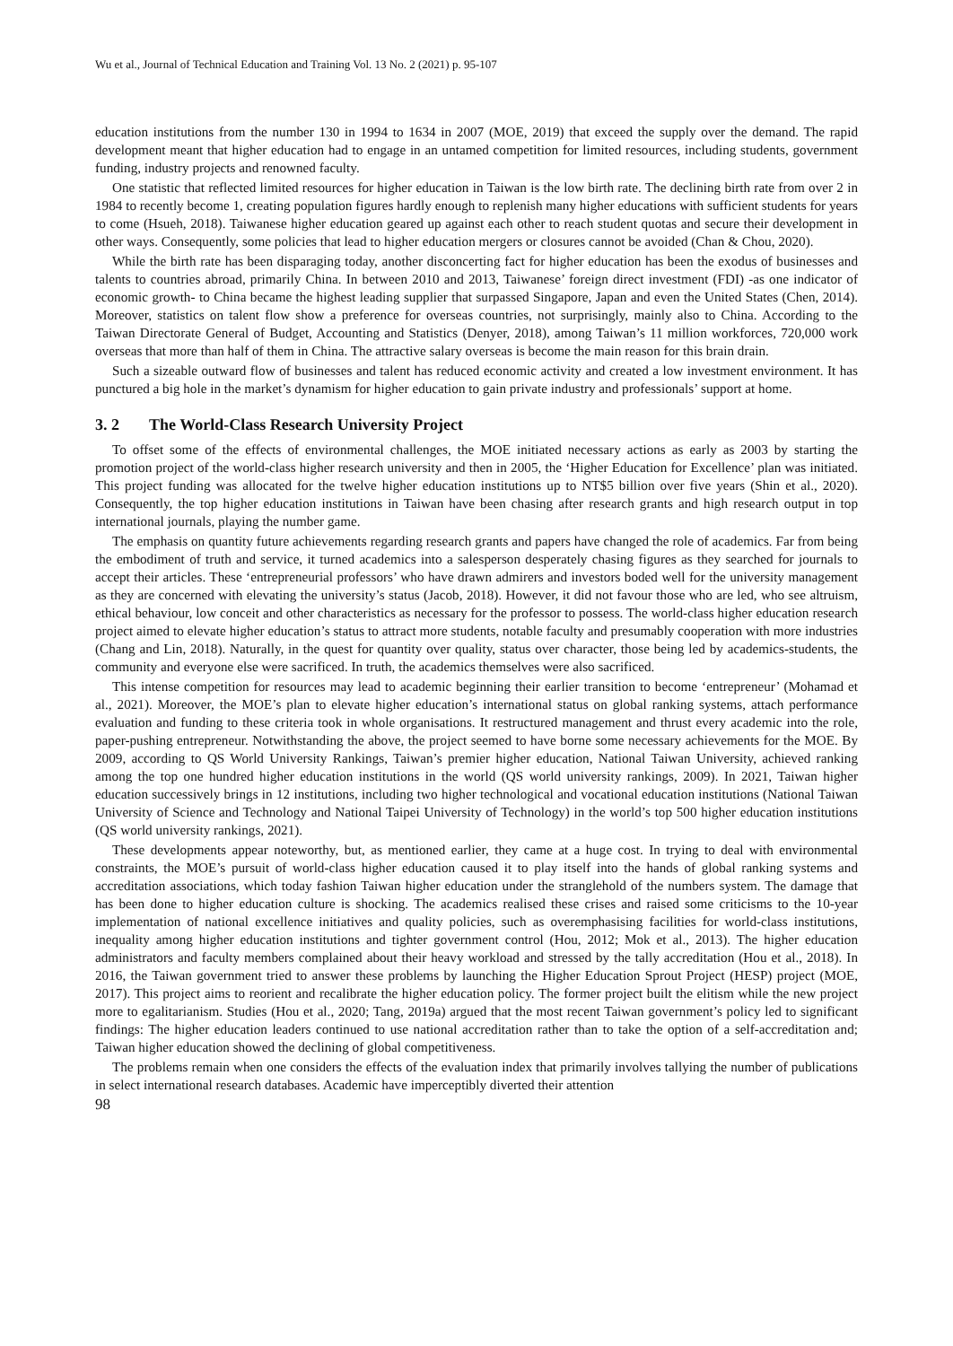Wu et al., Journal of Technical Education and Training Vol. 13 No. 2 (2021) p. 95-107
education institutions from the number 130 in 1994 to 1634 in 2007 (MOE, 2019) that exceed the supply over the demand. The rapid development meant that higher education had to engage in an untamed competition for limited resources, including students, government funding, industry projects and renowned faculty.
One statistic that reflected limited resources for higher education in Taiwan is the low birth rate. The declining birth rate from over 2 in 1984 to recently become 1, creating population figures hardly enough to replenish many higher educations with sufficient students for years to come (Hsueh, 2018). Taiwanese higher education geared up against each other to reach student quotas and secure their development in other ways. Consequently, some policies that lead to higher education mergers or closures cannot be avoided (Chan & Chou, 2020).
While the birth rate has been disparaging today, another disconcerting fact for higher education has been the exodus of businesses and talents to countries abroad, primarily China. In between 2010 and 2013, Taiwanese’ foreign direct investment (FDI) -as one indicator of economic growth- to China became the highest leading supplier that surpassed Singapore, Japan and even the United States (Chen, 2014). Moreover, statistics on talent flow show a preference for overseas countries, not surprisingly, mainly also to China. According to the Taiwan Directorate General of Budget, Accounting and Statistics (Denyer, 2018), among Taiwan’s 11 million workforces, 720,000 work overseas that more than half of them in China. The attractive salary overseas is become the main reason for this brain drain.
Such a sizeable outward flow of businesses and talent has reduced economic activity and created a low investment environment. It has punctured a big hole in the market’s dynamism for higher education to gain private industry and professionals’ support at home.
3. 2 The World-Class Research University Project
To offset some of the effects of environmental challenges, the MOE initiated necessary actions as early as 2003 by starting the promotion project of the world-class higher research university and then in 2005, the ‘Higher Education for Excellence’ plan was initiated. This project funding was allocated for the twelve higher education institutions up to NT$5 billion over five years (Shin et al., 2020). Consequently, the top higher education institutions in Taiwan have been chasing after research grants and high research output in top international journals, playing the number game.
The emphasis on quantity future achievements regarding research grants and papers have changed the role of academics. Far from being the embodiment of truth and service, it turned academics into a salesperson desperately chasing figures as they searched for journals to accept their articles. These ‘entrepreneurial professors’ who have drawn admirers and investors boded well for the university management as they are concerned with elevating the university’s status (Jacob, 2018). However, it did not favour those who are led, who see altruism, ethical behaviour, low conceit and other characteristics as necessary for the professor to possess. The world-class higher education research project aimed to elevate higher education’s status to attract more students, notable faculty and presumably cooperation with more industries (Chang and Lin, 2018). Naturally, in the quest for quantity over quality, status over character, those being led by academics-students, the community and everyone else were sacrificed. In truth, the academics themselves were also sacrificed.
This intense competition for resources may lead to academic beginning their earlier transition to become ‘entrepreneur’ (Mohamad et al., 2021). Moreover, the MOE’s plan to elevate higher education’s international status on global ranking systems, attach performance evaluation and funding to these criteria took in whole organisations. It restructured management and thrust every academic into the role, paper-pushing entrepreneur. Notwithstanding the above, the project seemed to have borne some necessary achievements for the MOE. By 2009, according to QS World University Rankings, Taiwan’s premier higher education, National Taiwan University, achieved ranking among the top one hundred higher education institutions in the world (QS world university rankings, 2009). In 2021, Taiwan higher education successively brings in 12 institutions, including two higher technological and vocational education institutions (National Taiwan University of Science and Technology and National Taipei University of Technology) in the world’s top 500 higher education institutions (QS world university rankings, 2021).
These developments appear noteworthy, but, as mentioned earlier, they came at a huge cost. In trying to deal with environmental constraints, the MOE’s pursuit of world-class higher education caused it to play itself into the hands of global ranking systems and accreditation associations, which today fashion Taiwan higher education under the stranglehold of the numbers system. The damage that has been done to higher education culture is shocking. The academics realised these crises and raised some criticisms to the 10-year implementation of national excellence initiatives and quality policies, such as overemphasising facilities for world-class institutions, inequality among higher education institutions and tighter government control (Hou, 2012; Mok et al., 2013). The higher education administrators and faculty members complained about their heavy workload and stressed by the tally accreditation (Hou et al., 2018). In 2016, the Taiwan government tried to answer these problems by launching the Higher Education Sprout Project (HESP) project (MOE, 2017). This project aims to reorient and recalibrate the higher education policy. The former project built the elitism while the new project more to egalitarianism. Studies (Hou et al., 2020; Tang, 2019a) argued that the most recent Taiwan government’s policy led to significant findings: The higher education leaders continued to use national accreditation rather than to take the option of a self-accreditation and; Taiwan higher education showed the declining of global competitiveness.
The problems remain when one considers the effects of the evaluation index that primarily involves tallying the number of publications in select international research databases. Academic have imperceptibly diverted their attention
98